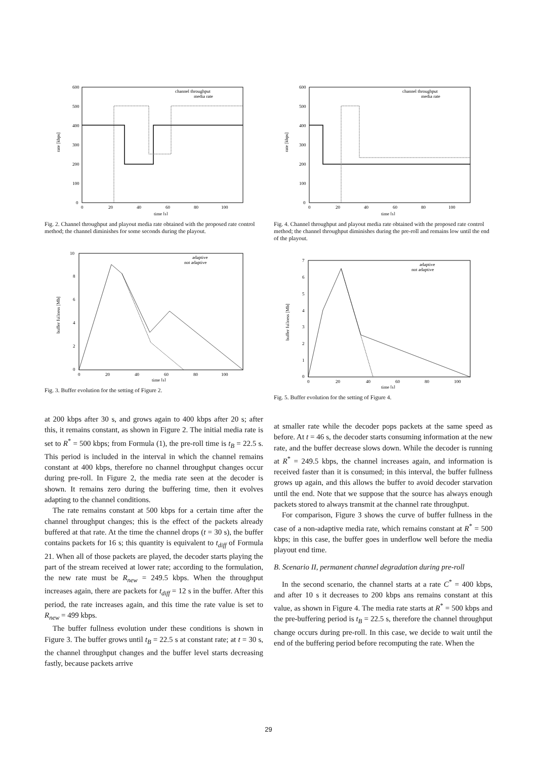600
500
400
300
200
100
0
0
20
40
60
80
100
time [s]
rate [kbps]
channel throughput
media rate
Fig. 2. Channel throughput and playout media rate obtained with the proposed rate control method; the channel diminishes for some seconds during the playout.
10
8
6
4
2
0
0
20
40
60
80
100
time [s]
buffer fullness [Mb]
adaptive
not adaptive
Fig. 3. Buffer evolution for the setting of Figure 2.
at 200 kbps after 30 s, and grows again to 400 kbps after 20 s; after this, it remains constant, as shown in Figure 2. The initial media rate is set to R<sup>*</sup> = 500 kbps; from Formula (1), the pre-roll time is t<sub>B</sub> = 22.5 s. This period is included in the interval in which the channel remains constant at 400 kbps, therefore no channel throughput changes occur during pre-roll. In Figure 2, the media rate seen at the decoder is shown. It remains zero during the buffering time, then it evolves adapting to the channel conditions.
The rate remains constant at 500 kbps for a certain time after the channel throughput changes; this is the effect of the packets already buffered at that rate. At the time the channel drops (t = 30 s), the buffer contains packets for 16 s; this quantity is equivalent to t<sub>diff</sub> of Formula 21. When all of those packets are played, the decoder starts playing the part of the stream received at lower rate; according to the formulation, the new rate must be R<sub>new</sub> = 249.5 kbps. When the throughput increases again, there are packets for t<sub>diff</sub> = 12 s in the buffer. After this period, the rate increases again, and this time the rate value is set to R<sub>new</sub> = 499 kbps.
The buffer fullness evolution under these conditions is shown in Figure 3. The buffer grows until t<sub>B</sub> = 22.5 s at constant rate; at t = 30 s, the channel throughput changes and the buffer level starts decreasing fastly, because packets arrive
600
500
400
300
200
100
0
0
20
40
60
80
100
time [s]
rate [kbps]
channel throughput
media rate
Fig. 4. Channel throughput and playout media rate obtained with the proposed rate control method; the channel throughput diminishes during the pre-roll and remains low until the end of the playout.
7
6
5
4
3
2
1
0
0
20
40
60
80
100
time [s]
buffer fullness [Mb]
adaptive
not adaptive
Fig. 5. Buffer evolution for the setting of Figure 4.
at smaller rate while the decoder pops packets at the same speed as before. At t = 46 s, the decoder starts consuming information at the new rate, and the buffer decrease slows down. While the decoder is running at R<sup>*</sup> = 249.5 kbps, the channel increases again, and information is received faster than it is consumed; in this interval, the buffer fullness grows up again, and this allows the buffer to avoid decoder starvation until the end. Note that we suppose that the source has always enough packets stored to always transmit at the channel rate throughput.
For comparison, Figure 3 shows the curve of buffer fullness in the case of a non-adaptive media rate, which remains constant at R<sup>*</sup> = 500 kbps; in this case, the buffer goes in underflow well before the media playout end time.
B. Scenario II, permanent channel degradation during pre-roll
In the second scenario, the channel starts at a rate C<sup>*</sup> = 400 kbps, and after 10 s it decreases to 200 kbps ans remains constant at this value, as shown in Figure 4. The media rate starts at R<sup>*</sup> = 500 kbps and the pre-buffering period is t<sub>B</sub> = 22.5 s, therefore the channel throughput change occurs during pre-roll. In this case, we decide to wait until the end of the buffering period before recomputing the rate. When the
29